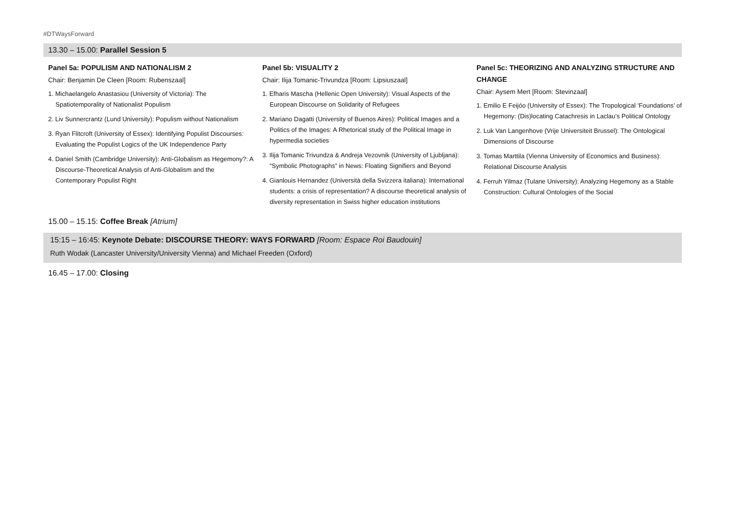#DTWaysForward
13.30 – 15.00: Parallel Session 5
Panel 5a: POPULISM AND NATIONALISM 2
Chair: Benjamin De Cleen [Room: Rubenszaal]
1. Michaelangelo Anastasiou (University of Victoria): The Spatiotemporality of Nationalist Populism
2. Liv Sunnercrantz (Lund University): Populism without Nationalism
3. Ryan Flitcroft (University of Essex): Identifying Populist Discourses: Evaluating the Populist Logics of the UK Independence Party
4. Daniel Smith (Cambridge University): Anti-Globalism as Hegemony?: A Discourse-Theoretical Analysis of Anti-Globalism and the Contemporary Populist Right
Panel 5b: VISUALITY 2
Chair: Ilija Tomanic-Trivundza [Room: Lipsiuszaal]
1. Efharis Mascha (Hellenic Open University): Visual Aspects of the European Discourse on Solidarity of Refugees
2. Mariano Dagatti (University of Buenos Aires): Political Images and a Politics of the Images: A Rhetorical study of the Political Image in hypermedia societies
3. Ilija Tomanic Trivundza & Andreja Vezovnik (University of Ljubljana): “Symbolic Photographs” in News: Floating Signifiers and Beyond
4. Gianlouis Hernandez (Università della Svizzera italiana): International students: a crisis of representation? A discourse theoretical analysis of diversity representation in Swiss higher education institutions
Panel 5c: THEORIZING AND ANALYZING STRUCTURE AND CHANGE
Chair: Aysem Mert [Room: Stevinzaal]
1. Emilio E Feijóo (University of Essex): The Tropological ‘Foundations’ of Hegemony: (Dis)locating Catachresis in Laclau’s Political Ontology
2. Luk Van Langenhove (Vrije Universiteit Brussel): The Ontological Dimensions of Discourse
3. Tomas Marttila (Vienna University of Economics and Business): Relational Discourse Analysis
4. Ferruh Yilmaz (Tulane University): Analyzing Hegemony as a Stable Construction: Cultural Ontologies of the Social
15.00 – 15.15: Coffee Break [Atrium]
15:15 – 16:45: Keynote Debate: DISCOURSE THEORY: WAYS FORWARD [Room: Espace Roi Baudouin]
Ruth Wodak (Lancaster University/University Vienna) and Michael Freeden (Oxford)
16.45 – 17.00: Closing